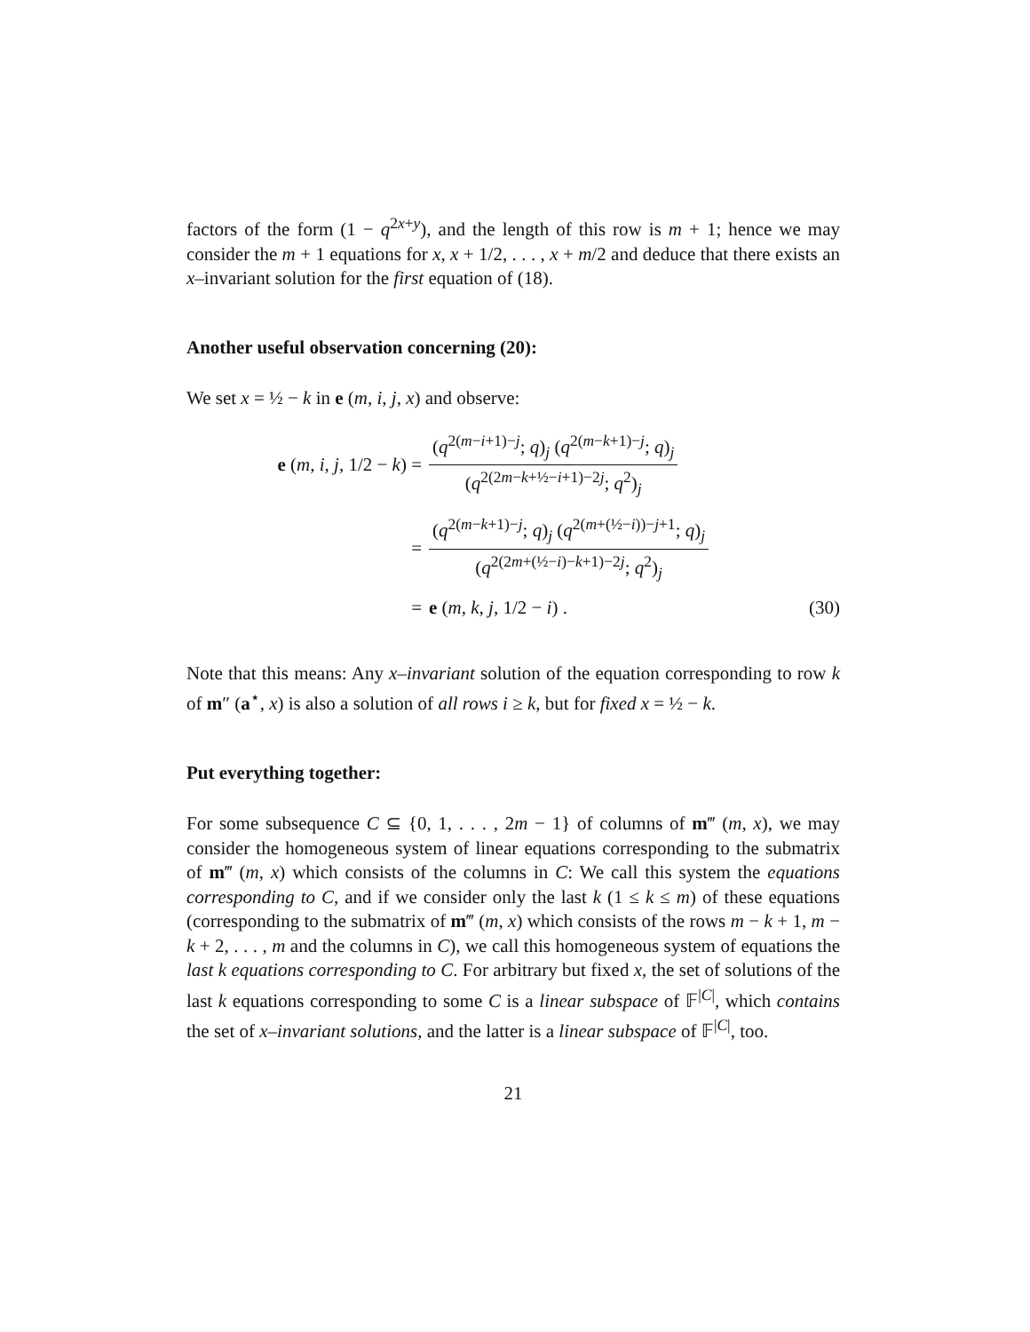factors of the form (1 − q<sup>2x+y</sup>), and the length of this row is m + 1; hence we may consider the m + 1 equations for x, x + 1/2, . . . , x + m/2 and deduce that there exists an x–invariant solution for the first equation of (18).
Another useful observation concerning (20):
We set x = ½ − k in e (m, i, j, x) and observe:
e (m, i, j, 1/2 − k) =
(q<sup>2(m−i+1)−j</sup>; q)<sub>j</sub> (q<sup>2(m−k+1)−j</sup>; q)<sub>j</sub> (q<sup>2(2m−k+½−i+1)−2j</sup>; q<sup>2</sup>)<sub>j</sub>
=
(q<sup>2(m−k+1)−j</sup>; q)<sub>j</sub> (q<sup>2(m+(½−i))−j+1</sup>; q)<sub>j</sub> (q<sup>2(2m+(½−i)−k+1)−2j</sup>; q<sup>2</sup>)<sub>j</sub>
= e (m, k, j, 1/2 − i) .
(30)
Note that this means: Any x–invariant solution of the equation corresponding to row k of m″ (a<sup>⋆</sup>, x) is also a solution of all rows i ≥ k, but for fixed x = ½ − k.
Put everything together:
For some subsequence C ⊆ {0, 1, . . . , 2m − 1} of columns of m‴ (m, x), we may consider the homogeneous system of linear equations corresponding to the submatrix of m‴ (m, x) which consists of the columns in C: We call this system the equations corresponding to C, and if we consider only the last k (1 ≤ k ≤ m) of these equations (corresponding to the submatrix of m‴ (m, x) which consists of the rows m − k + 1, m − k + 2, . . . , m and the columns in C), we call this homogeneous system of equations the last k equations corresponding to C. For arbitrary but fixed x, the set of solutions of the last k equations corresponding to some C is a linear subspace of 𝔽<sup>|C|</sup>, which contains the set of x–invariant solutions, and the latter is a linear subspace of 𝔽<sup>|C|</sup>, too.
21